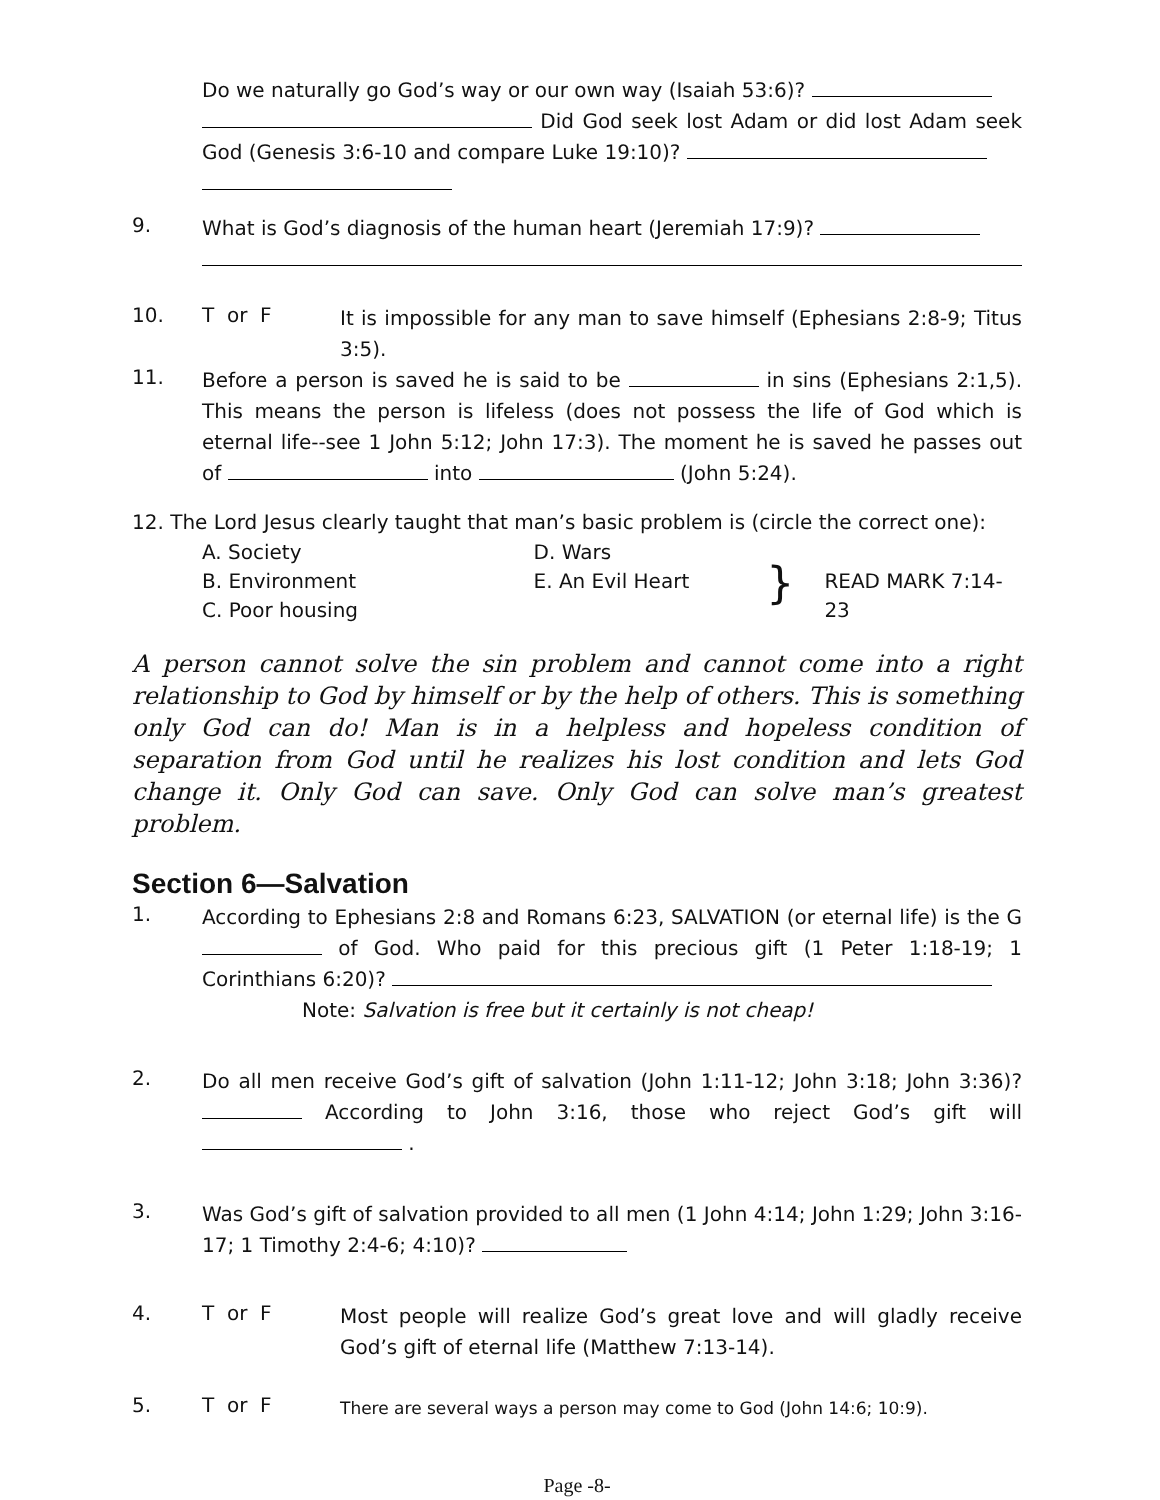Do we naturally go God’s way or our own way (Isaiah 53:6)?
Did God seek lost Adam or did lost Adam seek God (Genesis 3:6-10 and compare Luke 19:10)?
9.
What is God’s diagnosis of the human heart (Jeremiah 17:9)?
10. T or F
It is impossible for any man to save himself (Ephesians 2:8-9; Titus 3:5).
11.
Before a person is saved he is said to be in sins (Ephesians 2:1,5). This means the person is lifeless (does not possess the life of God which is eternal life--see 1 John 5:12; John 17:3). The moment he is saved he passes out of into (John 5:24).
12. The Lord Jesus clearly taught that man’s basic problem is (circle the correct one):
A. Society
B. Environment
C. Poor housing
D. Wars
E. An Evil Heart
}
READ MARK 7:14-23
A person cannot solve the sin problem and cannot come into a right relationship to God by himself or by the help of others. This is something only God can do! Man is in a helpless and hopeless condition of separation from God until he realizes his lost condition and lets God change it. Only God can save. Only God can solve man’s greatest problem.
Section 6—Salvation
1.
According to Ephesians 2:8 and Romans 6:23, SALVATION (or eternal life) is the G of God. Who paid for this precious gift (1 Peter 1:18-19; 1 Corinthians 6:20)?
Note: Salvation is free but it certainly is not cheap!
2.
Do all men receive God’s gift of salvation (John 1:11-12; John 3:18; John 3:36)? According to John 3:16, those who reject God’s gift will .
3.
Was God’s gift of salvation provided to all men (1 John 4:14; John 1:29; John 3:16-17; 1 Timothy 2:4-6; 4:10)?
4. T or F
Most people will realize God’s great love and will gladly receive God’s gift of eternal life (Matthew 7:13-14).
5. T or F
There are several ways a person may come to God (John 14:6; 10:9).
Page -8-